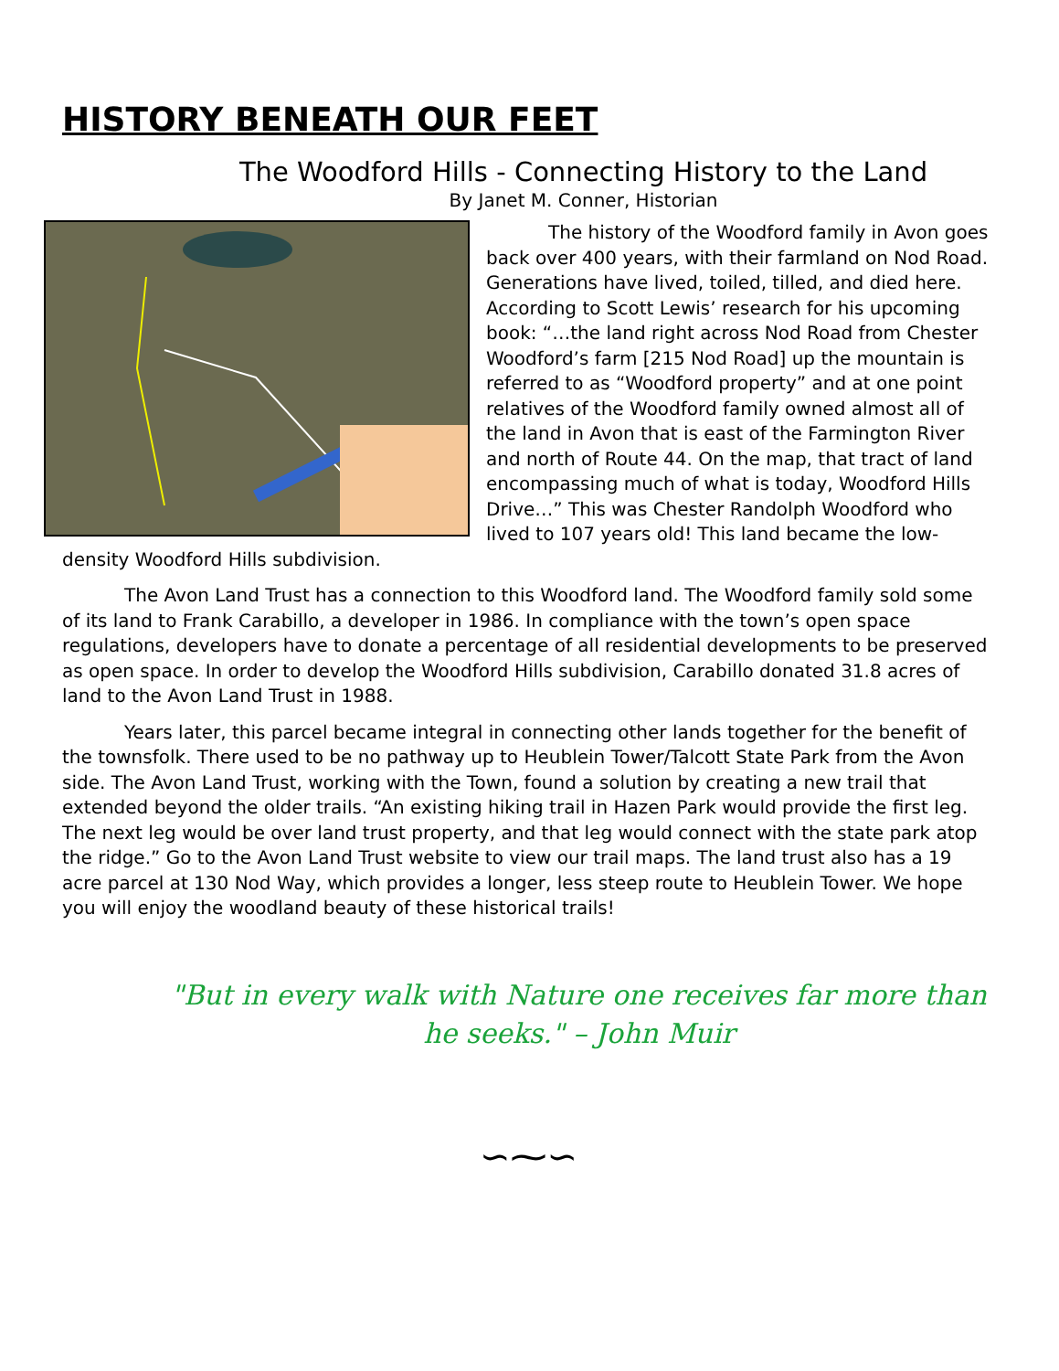HISTORY BENEATH OUR FEET
The Woodford Hills - Connecting History to the Land
By Janet M. Conner, Historian
The history of the Woodford family in Avon goes back over 400 years, with their farmland on Nod Road. Generations have lived, toiled, tilled, and died here. According to Scott Lewis’ research for his upcoming book: “…the land right across Nod Road from Chester Woodford’s farm [215 Nod Road] up the mountain is referred to as “Woodford property” and at one point relatives of the Woodford family owned almost all of the land in Avon that is east of the Farmington River and north of Route 44. On the map, that tract of land encompassing much of what is today, Woodford Hills Drive…” This was Chester Randolph Woodford who lived to 107 years old! This land became the low-density Woodford Hills subdivision.
The Avon Land Trust has a connection to this Woodford land. The Woodford family sold some of its land to Frank Carabillo, a developer in 1986. In compliance with the town’s open space regulations, developers have to donate a percentage of all residential developments to be preserved as open space. In order to develop the Woodford Hills subdivision, Carabillo donated 31.8 acres of land to the Avon Land Trust in 1988.
Years later, this parcel became integral in connecting other lands together for the benefit of the townsfolk. There used to be no pathway up to Heublein Tower/Talcott State Park from the Avon side. The Avon Land Trust, working with the Town, found a solution by creating a new trail that extended beyond the older trails. “An existing hiking trail in Hazen Park would provide the first leg. The next leg would be over land trust property, and that leg would connect with the state park atop the ridge.” Go to the Avon Land Trust website to view our trail maps. The land trust also has a 19 acre parcel at 130 Nod Way, which provides a longer, less steep route to Heublein Tower. We hope you will enjoy the woodland beauty of these historical trails!
"But in every walk with Nature one receives far more than he seeks." – John Muir
∽⁓∽